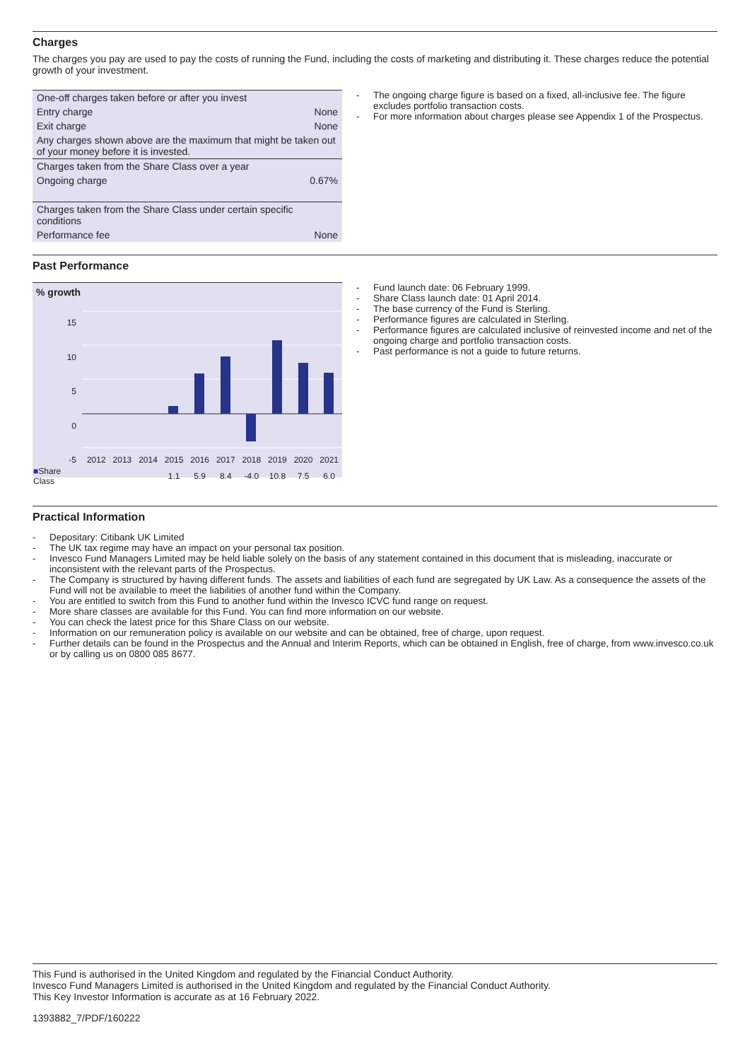Charges
The charges you pay are used to pay the costs of running the Fund, including the costs of marketing and distributing it. These charges reduce the potential growth of your investment.
| One-off charges taken before or after you invest | |
| Entry charge | None |
| Exit charge | None |
| Any charges shown above are the maximum that might be taken out of your money before it is invested. | |
| Charges taken from the Share Class over a year | |
| Ongoing charge | 0.67% |
| Charges taken from the Share Class under certain specific conditions | |
| Performance fee | None |
- The ongoing charge figure is based on a fixed, all-inclusive fee. The figure excludes portfolio transaction costs.
- For more information about charges please see Appendix 1 of the Prospectus.
Past Performance
% growth
15
10
5
0
-5
| | 2012 | 2013 | 2014 | 2015 | 2016 | 2017 | 2018 | 2019 | 2020 | 2021 |
| ■ Share Class | | | | 1.1 | 5.9 | 8.4 | -4.0 | 10.8 | 7.5 | 6.0 |
- Fund launch date: 06 February 1999.
- Share Class launch date: 01 April 2014.
- The base currency of the Fund is Sterling.
- Performance figures are calculated in Sterling.
- Performance figures are calculated inclusive of reinvested income and net of the ongoing charge and portfolio transaction costs.
- Past performance is not a guide to future returns.
Practical Information
- Depositary: Citibank UK Limited
- The UK tax regime may have an impact on your personal tax position.
- Invesco Fund Managers Limited may be held liable solely on the basis of any statement contained in this document that is misleading, inaccurate or inconsistent with the relevant parts of the Prospectus.
- The Company is structured by having different funds. The assets and liabilities of each fund are segregated by UK Law. As a consequence the assets of the Fund will not be available to meet the liabilities of another fund within the Company.
- You are entitled to switch from this Fund to another fund within the Invesco ICVC fund range on request.
- More share classes are available for this Fund. You can find more information on our website.
- You can check the latest price for this Share Class on our website.
- Information on our remuneration policy is available on our website and can be obtained, free of charge, upon request.
- Further details can be found in the Prospectus and the Annual and Interim Reports, which can be obtained in English, free of charge, from www.invesco.co.uk or by calling us on 0800 085 8677.
This Fund is authorised in the United Kingdom and regulated by the Financial Conduct Authority.
Invesco Fund Managers Limited is authorised in the United Kingdom and regulated by the Financial Conduct Authority.
This Key Investor Information is accurate as at 16 February 2022.
1393882_7/PDF/160222